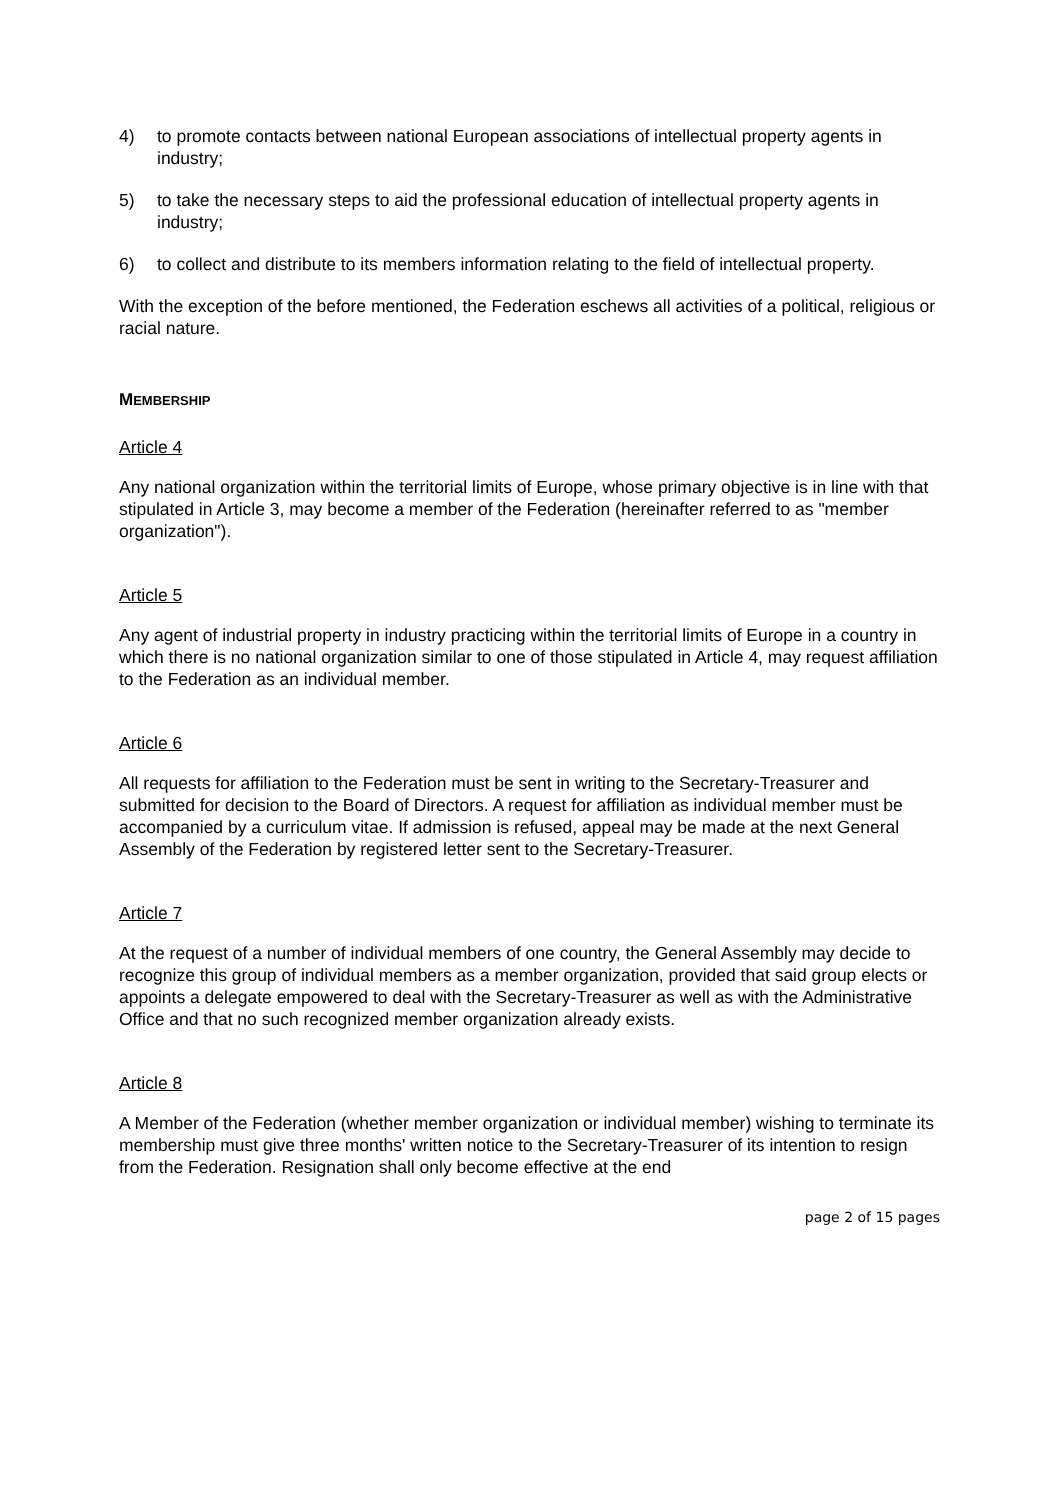4) to promote contacts between national European associations of intellectual property agents in industry;
5) to take the necessary steps to aid the professional education of intellectual property agents in industry;
6) to collect and distribute to its members information relating to the field of intellectual property.
With the exception of the before mentioned, the Federation eschews all activities of a political, religious or racial nature.
MEMBERSHIP
Article 4
Any national organization within the territorial limits of Europe, whose primary objective is in line with that stipulated in Article 3, may become a member of the Federation (hereinafter referred to as "member organization").
Article 5
Any agent of industrial property in industry practicing within the territorial limits of Europe in a country in which there is no national organization similar to one of those stipulated in Article 4, may request affiliation to the Federation as an individual member.
Article 6
All requests for affiliation to the Federation must be sent in writing to the Secretary-Treasurer and submitted for decision to the Board of Directors. A request for affiliation as individual member must be accompanied by a curriculum vitae. If admission is refused, appeal may be made at the next General Assembly of the Federation by registered letter sent to the Secretary-Treasurer.
Article 7
At the request of a number of individual members of one country, the General Assembly may decide to recognize this group of individual members as a member organization, provided that said group elects or appoints a delegate empowered to deal with the Secretary-Treasurer as well as with the Administrative Office and that no such recognized member organization already exists.
Article 8
A Member of the Federation (whether member organization or individual member) wishing to terminate its membership must give three months' written notice to the Secretary-Treasurer of its intention to resign from the Federation. Resignation shall only become effective at the end
page 2 of 15 pages